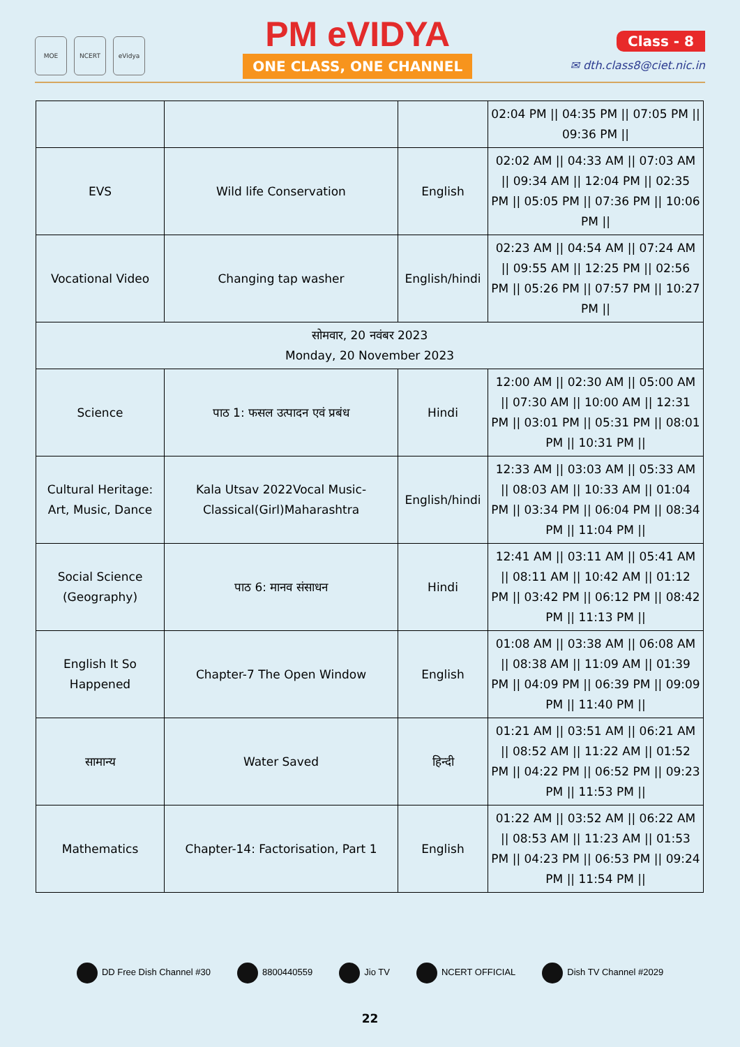MOE NCERT eVidya
PM eVIDYA
ONE CLASS, ONE CHANNEL
Class - 8
✉ dth.class8@ciet.nic.in
| | | | 02:04 PM // 04:35 PM // 07:05 PM // 09:36 PM // |
| EVS | Wild life Conservation | English | 02:02 AM // 04:33 AM // 07:03 AM // 09:34 AM // 12:04 PM // 02:35 PM // 05:05 PM // 07:36 PM // 10:06 PM // |
| Vocational Video | Changing tap washer | English/hindi | 02:23 AM // 04:54 AM // 07:24 AM // 09:55 AM // 12:25 PM // 02:56 PM // 05:26 PM // 07:57 PM // 10:27 PM // |
| सोमवार, 20 नवंबर 2023 Monday, 20 November 2023 | | | |
| Science | पाठ 1: फसल उत्पादन एवं प्रबंध | Hindi | 12:00 AM // 02:30 AM // 05:00 AM // 07:30 AM // 10:00 AM // 12:31 PM // 03:01 PM // 05:31 PM // 08:01 PM // 10:31 PM // |
| Cultural Heritage: Art, Music, Dance | Kala Utsav 2022Vocal Music-Classical(Girl)Maharashtra | English/hindi | 12:33 AM // 03:03 AM // 05:33 AM // 08:03 AM // 10:33 AM // 01:04 PM // 03:34 PM // 06:04 PM // 08:34 PM // 11:04 PM // |
| Social Science (Geography) | पाठ 6: मानव संसाधन | Hindi | 12:41 AM // 03:11 AM // 05:41 AM // 08:11 AM // 10:42 AM // 01:12 PM // 03:42 PM // 06:12 PM // 08:42 PM // 11:13 PM // |
| English It So Happened | Chapter-7 The Open Window | English | 01:08 AM // 03:38 AM // 06:08 AM // 08:38 AM // 11:09 AM // 01:39 PM // 04:09 PM // 06:39 PM // 09:09 PM // 11:40 PM // |
| सामान्य | Water Saved | हिन्दी | 01:21 AM // 03:51 AM // 06:21 AM // 08:52 AM // 11:22 AM // 01:52 PM // 04:22 PM // 06:52 PM // 09:23 PM // 11:53 PM // |
| Mathematics | Chapter-14: Factorisation, Part 1 | English | 01:22 AM // 03:52 AM // 06:22 AM // 08:53 AM // 11:23 AM // 01:53 PM // 04:23 PM // 06:53 PM // 09:24 PM // 11:54 PM // |
DD Free Dish Channel #30 8800440559 Jio TV NCERT OFFICIAL Dish TV Channel #2029
22